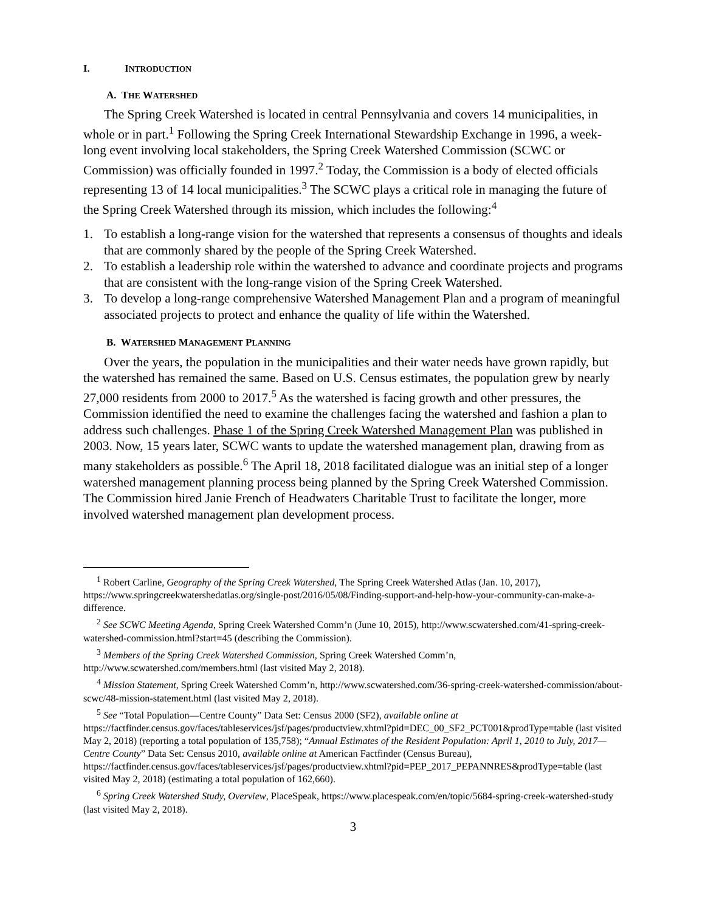I. INTRODUCTION
A. THE WATERSHED
The Spring Creek Watershed is located in central Pennsylvania and covers 14 municipalities, in whole or in part.<sup>1</sup> Following the Spring Creek International Stewardship Exchange in 1996, a week-long event involving local stakeholders, the Spring Creek Watershed Commission (SCWC or Commission) was officially founded in 1997.<sup>2</sup> Today, the Commission is a body of elected officials representing 13 of 14 local municipalities.<sup>3</sup> The SCWC plays a critical role in managing the future of the Spring Creek Watershed through its mission, which includes the following:<sup>4</sup>
1. To establish a long-range vision for the watershed that represents a consensus of thoughts and ideals that are commonly shared by the people of the Spring Creek Watershed.
2. To establish a leadership role within the watershed to advance and coordinate projects and programs that are consistent with the long-range vision of the Spring Creek Watershed.
3. To develop a long-range comprehensive Watershed Management Plan and a program of meaningful associated projects to protect and enhance the quality of life within the Watershed.
B. WATERSHED MANAGEMENT PLANNING
Over the years, the population in the municipalities and their water needs have grown rapidly, but the watershed has remained the same. Based on U.S. Census estimates, the population grew by nearly 27,000 residents from 2000 to 2017.<sup>5</sup> As the watershed is facing growth and other pressures, the Commission identified the need to examine the challenges facing the watershed and fashion a plan to address such challenges. Phase 1 of the Spring Creek Watershed Management Plan was published in 2003. Now, 15 years later, SCWC wants to update the watershed management plan, drawing from as many stakeholders as possible.<sup>6</sup> The April 18, 2018 facilitated dialogue was an initial step of a longer watershed management planning process being planned by the Spring Creek Watershed Commission. The Commission hired Janie French of Headwaters Charitable Trust to facilitate the longer, more involved watershed management plan development process.
<sup>1</sup> Robert Carline, Geography of the Spring Creek Watershed, The Spring Creek Watershed Atlas (Jan. 10, 2017), https://www.springcreekwatershedatlas.org/single-post/2016/05/08/Finding-support-and-help-how-your-community-can-make-a-difference.
<sup>2</sup> See SCWC Meeting Agenda, Spring Creek Watershed Comm’n (June 10, 2015), http://www.scwatershed.com/41-spring-creek-watershed-commission.html?start=45 (describing the Commission).
<sup>3</sup> Members of the Spring Creek Watershed Commission, Spring Creek Watershed Comm’n, http://www.scwatershed.com/members.html (last visited May 2, 2018).
<sup>4</sup> Mission Statement, Spring Creek Watershed Comm’n, http://www.scwatershed.com/36-spring-creek-watershed-commission/about-scwc/48-mission-statement.html (last visited May 2, 2018).
<sup>5</sup> See “Total Population—Centre County” Data Set: Census 2000 (SF2), available online at https://factfinder.census.gov/faces/tableservices/jsf/pages/productview.xhtml?pid=DEC_00_SF2_PCT001&prodType=table (last visited May 2, 2018) (reporting a total population of 135,758); “Annual Estimates of the Resident Population: April 1, 2010 to July, 2017—Centre County” Data Set: Census 2010, available online at American Factfinder (Census Bureau), https://factfinder.census.gov/faces/tableservices/jsf/pages/productview.xhtml?pid=PEP_2017_PEPANNRES&prodType=table (last visited May 2, 2018) (estimating a total population of 162,660).
<sup>6</sup> Spring Creek Watershed Study, Overview, PlaceSpeak, https://www.placespeak.com/en/topic/5684-spring-creek-watershed-study (last visited May 2, 2018).
3